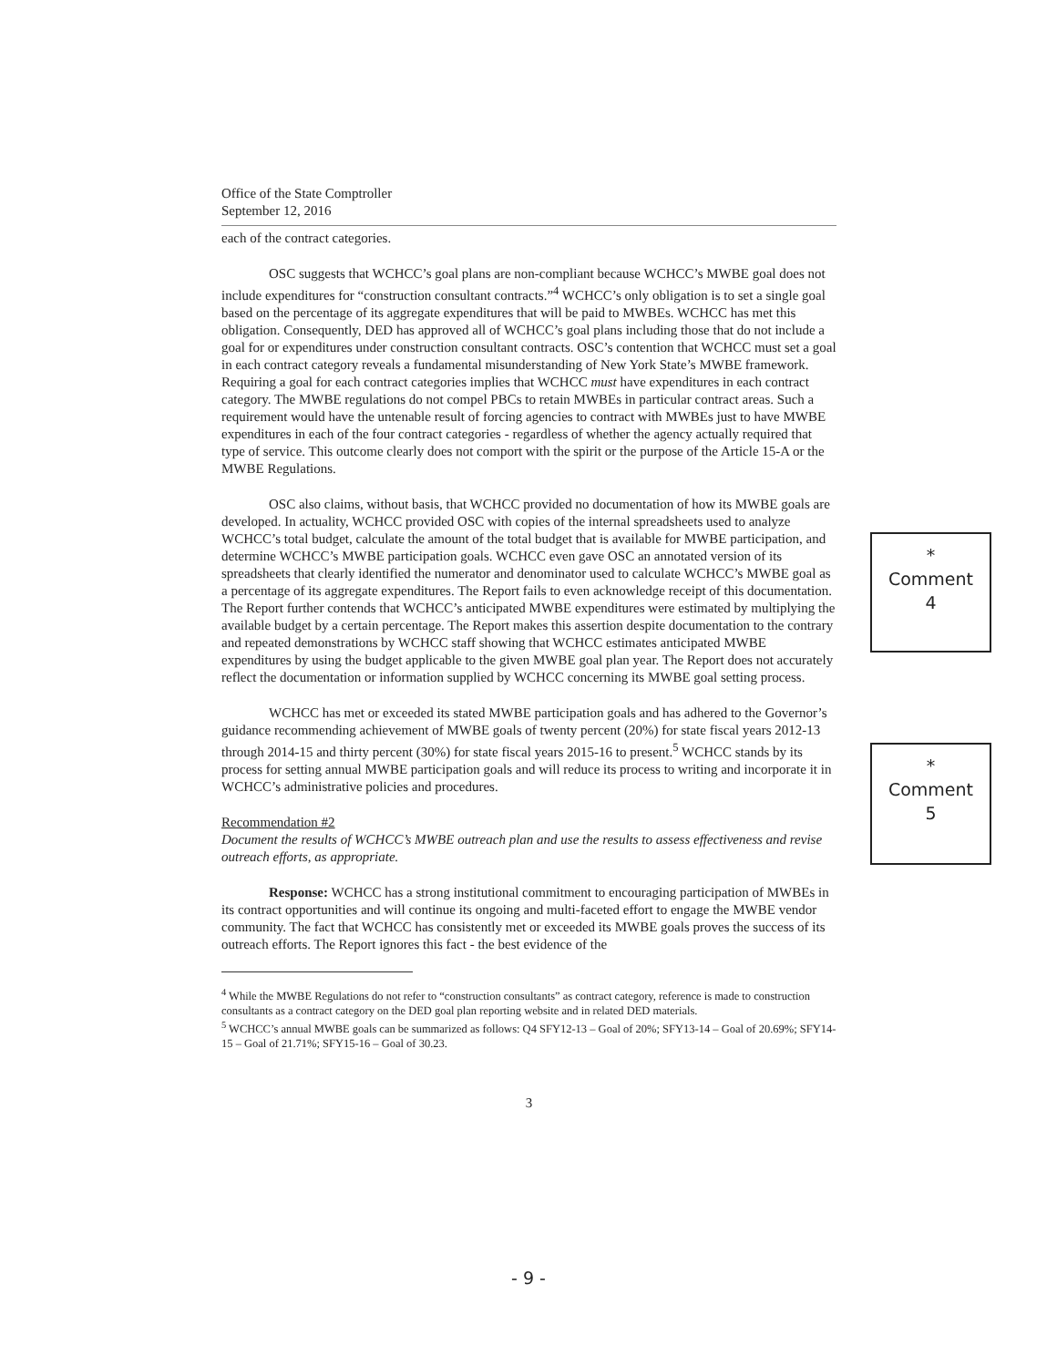Office of the State Comptroller
September 12, 2016
each of the contract categories.
OSC suggests that WCHCC’s goal plans are non-compliant because WCHCC’s MWBE goal does not include expenditures for “construction consultant contracts.”<sup>4</sup> WCHCC’s only obligation is to set a single goal based on the percentage of its aggregate expenditures that will be paid to MWBEs. WCHCC has met this obligation. Consequently, DED has approved all of WCHCC’s goal plans including those that do not include a goal for or expenditures under construction consultant contracts. OSC’s contention that WCHCC must set a goal in each contract category reveals a fundamental misunderstanding of New York State’s MWBE framework. Requiring a goal for each contract categories implies that WCHCC must have expenditures in each contract category. The MWBE regulations do not compel PBCs to retain MWBEs in particular contract areas. Such a requirement would have the untenable result of forcing agencies to contract with MWBEs just to have MWBE expenditures in each of the four contract categories - regardless of whether the agency actually required that type of service. This outcome clearly does not comport with the spirit or the purpose of the Article 15-A or the MWBE Regulations.
OSC also claims, without basis, that WCHCC provided no documentation of how its MWBE goals are developed. In actuality, WCHCC provided OSC with copies of the internal spreadsheets used to analyze WCHCC’s total budget, calculate the amount of the total budget that is available for MWBE participation, and determine WCHCC’s MWBE participation goals. WCHCC even gave OSC an annotated version of its spreadsheets that clearly identified the numerator and denominator used to calculate WCHCC’s MWBE goal as a percentage of its aggregate expenditures. The Report fails to even acknowledge receipt of this documentation. The Report further contends that WCHCC’s anticipated MWBE expenditures were estimated by multiplying the available budget by a certain percentage. The Report makes this assertion despite documentation to the contrary and repeated demonstrations by WCHCC staff showing that WCHCC estimates anticipated MWBE expenditures by using the budget applicable to the given MWBE goal plan year. The Report does not accurately reflect the documentation or information supplied by WCHCC concerning its MWBE goal setting process.
WCHCC has met or exceeded its stated MWBE participation goals and has adhered to the Governor’s guidance recommending achievement of MWBE goals of twenty percent (20%) for state fiscal years 2012-13 through 2014-15 and thirty percent (30%) for state fiscal years 2015-16 to present.<sup>5</sup> WCHCC stands by its process for setting annual MWBE participation goals and will reduce its process to writing and incorporate it in WCHCC’s administrative policies and procedures.
Recommendation #2
Document the results of WCHCC’s MWBE outreach plan and use the results to assess effectiveness and revise outreach efforts, as appropriate.
Response: WCHCC has a strong institutional commitment to encouraging participation of MWBEs in its contract opportunities and will continue its ongoing and multi-faceted effort to engage the MWBE vendor community. The fact that WCHCC has consistently met or exceeded its MWBE goals proves the success of its outreach efforts. The Report ignores this fact - the best evidence of the
<sup>4</sup> While the MWBE Regulations do not refer to “construction consultants” as contract category, reference is made to construction consultants as a contract category on the DED goal plan reporting website and in related DED materials.
<sup>5</sup> WCHCC’s annual MWBE goals can be summarized as follows: Q4 SFY12-13 – Goal of 20%; SFY13-14 – Goal of 20.69%; SFY14-15 – Goal of 21.71%; SFY15-16 – Goal of 30.23.
3
*
Comment
4
*
Comment
5
- 9 -